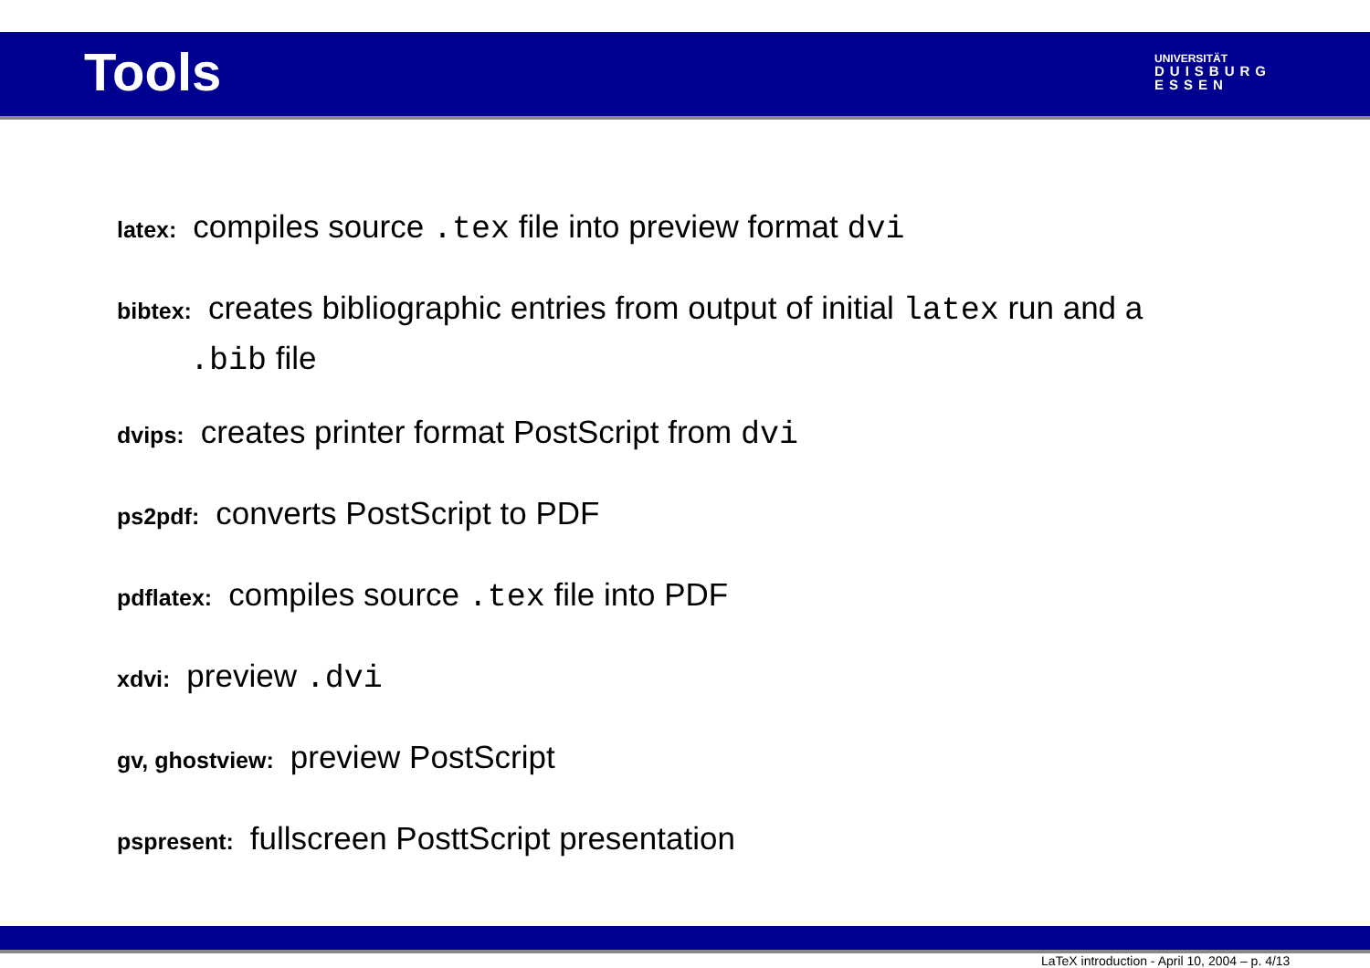Tools
UNIVERSITÄT
DUISBURG
ESSEN
latex:
compiles source .tex file into preview format dvi
bibtex:
creates bibliographic entries from output of initial latex run and a
.bib file
dvips:
creates printer format PostScript from dvi
ps2pdf:
converts PostScript to PDF
pdflatex:
compiles source .tex file into PDF
xdvi:
preview .dvi
gv, ghostview:
preview PostScript
pspresent:
fullscreen PosttScript presentation
LaTeX introduction - April 10, 2004 – p. 4/13